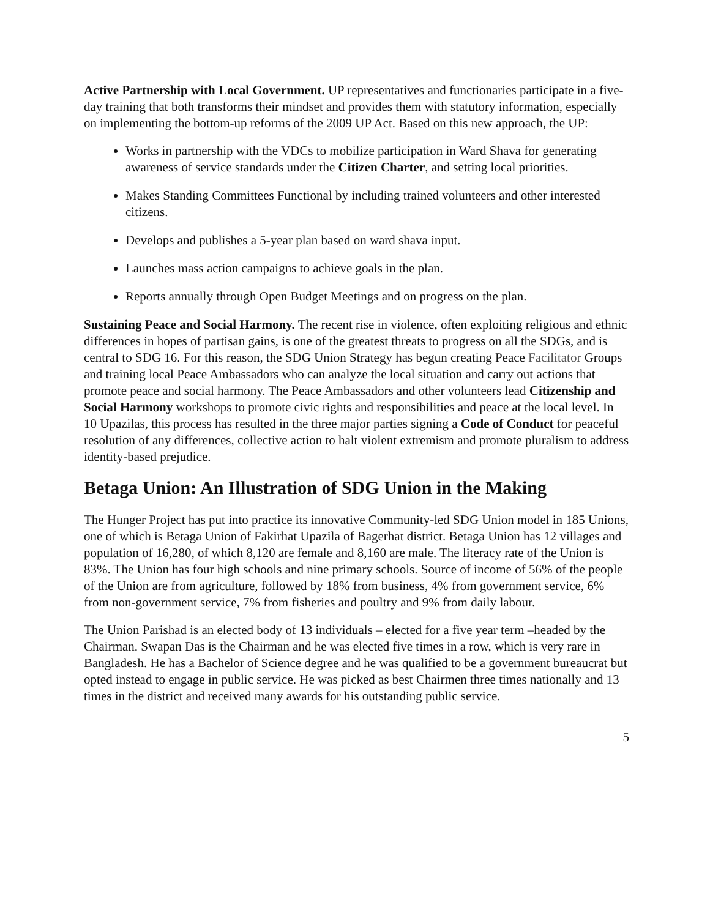Active Partnership with Local Government. UP representatives and functionaries participate in a five-day training that both transforms their mindset and provides them with statutory information, especially on implementing the bottom-up reforms of the 2009 UP Act. Based on this new approach, the UP:
Works in partnership with the VDCs to mobilize participation in Ward Shava for generating awareness of service standards under the Citizen Charter, and setting local priorities.
Makes Standing Committees Functional by including trained volunteers and other interested citizens.
Develops and publishes a 5-year plan based on ward shava input.
Launches mass action campaigns to achieve goals in the plan.
Reports annually through Open Budget Meetings and on progress on the plan.
Sustaining Peace and Social Harmony. The recent rise in violence, often exploiting religious and ethnic differences in hopes of partisan gains, is one of the greatest threats to progress on all the SDGs, and is central to SDG 16. For this reason, the SDG Union Strategy has begun creating Peace Facilitator Groups and training local Peace Ambassadors who can analyze the local situation and carry out actions that promote peace and social harmony. The Peace Ambassadors and other volunteers lead Citizenship and Social Harmony workshops to promote civic rights and responsibilities and peace at the local level. In 10 Upazilas, this process has resulted in the three major parties signing a Code of Conduct for peaceful resolution of any differences, collective action to halt violent extremism and promote pluralism to address identity-based prejudice.
Betaga Union: An Illustration of SDG Union in the Making
The Hunger Project has put into practice its innovative Community-led SDG Union model in 185 Unions, one of which is Betaga Union of Fakirhat Upazila of Bagerhat district. Betaga Union has 12 villages and population of 16,280, of which 8,120 are female and 8,160 are male. The literacy rate of the Union is 83%. The Union has four high schools and nine primary schools. Source of income of 56% of the people of the Union are from agriculture, followed by 18% from business, 4% from government service, 6% from non-government service, 7% from fisheries and poultry and 9% from daily labour.
The Union Parishad is an elected body of 13 individuals – elected for a five year term –headed by the Chairman. Swapan Das is the Chairman and he was elected five times in a row, which is very rare in Bangladesh. He has a Bachelor of Science degree and he was qualified to be a government bureaucrat but opted instead to engage in public service. He was picked as best Chairmen three times nationally and 13 times in the district and received many awards for his outstanding public service.
5